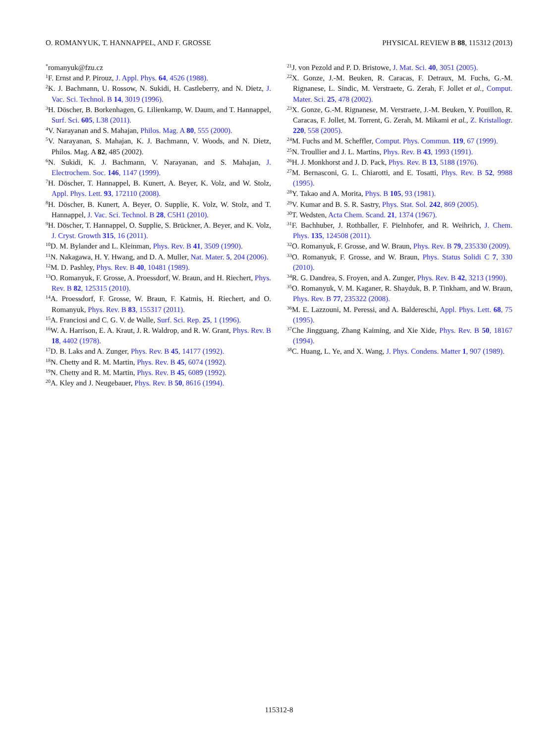O. ROMANYUK, T. HANNAPPEL, AND F. GROSSE PHYSICAL REVIEW B 88, 115312 (2013)
<sup>*</sup> romanyuk@fzu.cz
<sup>1</sup> F. Ernst and P. Pirouz, J. Appl. Phys. 64, 4526 (1988).
<sup>2</sup> K. J. Bachmann, U. Rossow, N. Sukidi, H. Castleberry, and N. Dietz, J. Vac. Sci. Technol. B 14, 3019 (1996).
<sup>3</sup>H. Döscher, B. Borkenhagen, G. Lilienkamp, W. Daum, and T. Hannappel, Surf. Sci. 605, L38 (2011).
<sup>4</sup> V. Narayanan and S. Mahajan, Philos. Mag. A 80, 555 (2000).
<sup>5</sup> V. Narayanan, S. Mahajan, K. J. Bachmann, V. Woods, and N. Dietz, Philos. Mag. A 82, 485 (2002).
<sup>6</sup> N. Sukidi, K. J. Bachmann, V. Narayanan, and S. Mahajan, J. Electrochem. Soc. 146, 1147 (1999).
<sup>7</sup>H. Döscher, T. Hannappel, B. Kunert, A. Beyer, K. Volz, and W. Stolz, Appl. Phys. Lett. 93, 172110 (2008).
<sup>8</sup>H. Döscher, B. Kunert, A. Beyer, O. Supplie, K. Volz, W. Stolz, and T. Hannappel, J. Vac. Sci. Technol. B 28, C5H1 (2010).
<sup>9</sup>H. Döscher, T. Hannappel, O. Supplie, S. Brückner, A. Beyer, and K. Volz, J. Cryst. Growth 315, 16 (2011).
<sup>10</sup> D. M. Bylander and L. Kleinman, Phys. Rev. B 41, 3509 (1990).
<sup>11</sup>N. Nakagawa, H. Y. Hwang, and D. A. Muller, Nat. Mater. 5, 204 (2006).
<sup>12</sup> M. D. Pashley, Phys. Rev. B 40, 10481 (1989).
<sup>13</sup>O. Romanyuk, F. Grosse, A. Proessdorf, W. Braun, and H. Riechert, Phys. Rev. B 82, 125315 (2010).
<sup>14</sup> A. Proessdorf, F. Grosse, W. Braun, F. Katmis, H. Riechert, and O. Romanyuk, Phys. Rev. B 83, 155317 (2011).
<sup>15</sup> A. Franciosi and C. G. V. de Walle, Surf. Sci. Rep. 25, 1 (1996).
<sup>16</sup> W. A. Harrison, E. A. Kraut, J. R. Waldrop, and R. W. Grant, Phys. Rev. B 18, 4402 (1978).
<sup>17</sup> D. B. Laks and A. Zunger, Phys. Rev. B 45, 14177 (1992).
<sup>18</sup>N. Chetty and R. M. Martin, Phys. Rev. B 45, 6074 (1992).
<sup>19</sup>N. Chetty and R. M. Martin, Phys. Rev. B 45, 6089 (1992).
<sup>20</sup> A. Kley and J. Neugebauer, Phys. Rev. B 50, 8616 (1994).
<sup>21</sup> J. von Pezold and P. D. Bristowe, J. Mat. Sci. 40, 3051 (2005).
<sup>22</sup> X. Gonze, J.-M. Beuken, R. Caracas, F. Detraux, M. Fuchs, G.-M. Rignanese, L. Sindic, M. Verstraete, G. Zerah, F. Jollet et al., Comput. Mater. Sci. 25, 478 (2002).
<sup>23</sup> X. Gonze, G.-M. Rignanese, M. Verstraete, J.-M. Beuken, Y. Pouillon, R. Caracas, F. Jollet, M. Torrent, G. Zerah, M. Mikami et al., Z. Kristallogr. 220, 558 (2005).
<sup>24</sup> M. Fuchs and M. Scheffler, Comput. Phys. Commun. 119, 67 (1999).
<sup>25</sup>N. Troullier and J. L. Martins, Phys. Rev. B 43, 1993 (1991).
<sup>26</sup>H. J. Monkhorst and J. D. Pack, Phys. Rev. B 13, 5188 (1976).
<sup>27</sup> M. Bernasconi, G. L. Chiarotti, and E. Tosatti, Phys. Rev. B 52, 9988 (1995).
<sup>28</sup> Y. Takao and A. Morita, Phys. B 105, 93 (1981).
<sup>29</sup>V. Kumar and B. S. R. Sastry, Phys. Stat. Sol. 242, 869 (2005).
<sup>30</sup> T. Wedsten, Acta Chem. Scand. 21, 1374 (1967).
<sup>31</sup>F. Bachhuber, J. Rothballer, F. Pielnhofer, and R. Weihrich, J. Chem. Phys. 135, 124508 (2011).
<sup>32</sup>O. Romanyuk, F. Grosse, and W. Braun, Phys. Rev. B 79, 235330 (2009).
<sup>33</sup>O. Romanyuk, F. Grosse, and W. Braun, Phys. Status Solidi C 7, 330 (2010).
<sup>34</sup> R. G. Dandrea, S. Froyen, and A. Zunger, Phys. Rev. B 42, 3213 (1990).
<sup>35</sup>O. Romanyuk, V. M. Kaganer, R. Shayduk, B. P. Tinkham, and W. Braun, Phys. Rev. B 77, 235322 (2008).
<sup>36</sup> M. E. Lazzouni, M. Peressi, and A. Baldereschi, Appl. Phys. Lett. 68, 75 (1995).
<sup>37</sup> Che Jingguang, Zhang Kaiming, and Xie Xide, Phys. Rev. B 50, 18167 (1994).
<sup>38</sup>C. Huang, L. Ye, and X. Wang, J. Phys. Condens. Matter 1, 907 (1989).
115312-8